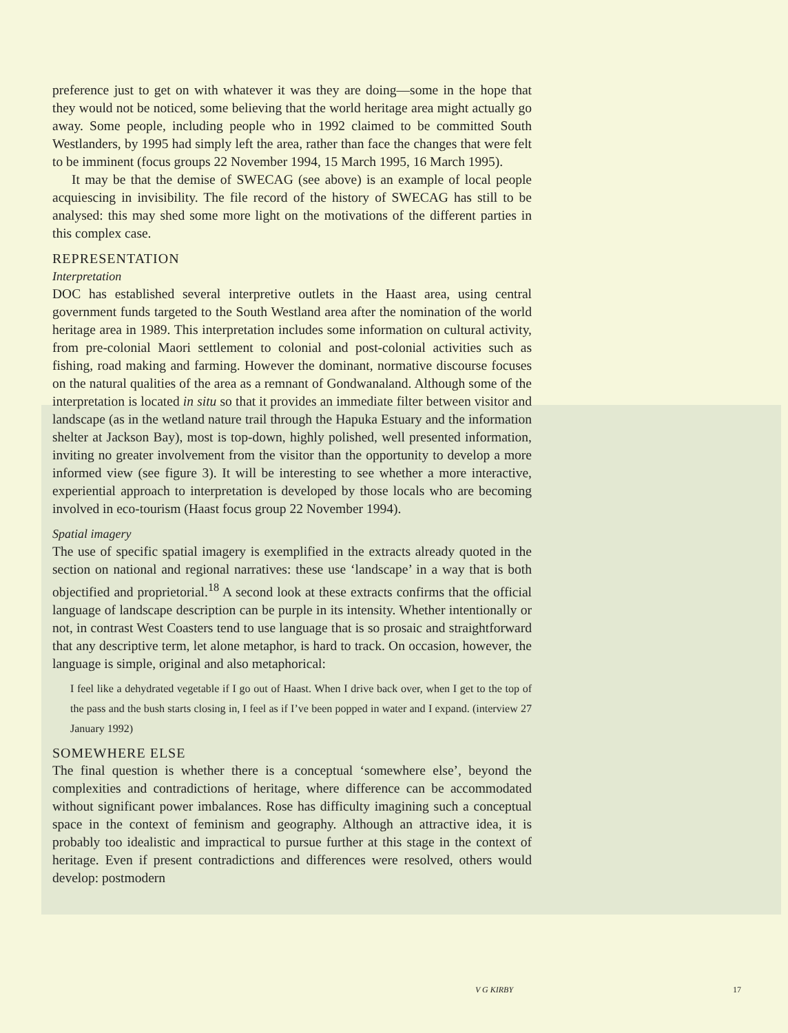preference just to get on with whatever it was they are doing—some in the hope that they would not be noticed, some believing that the world heritage area might actually go away. Some people, including people who in 1992 claimed to be committed South Westlanders, by 1995 had simply left the area, rather than face the changes that were felt to be imminent (focus groups 22 November 1994, 15 March 1995, 16 March 1995).
It may be that the demise of SWECAG (see above) is an example of local people acquiescing in invisibility. The file record of the history of SWECAG has still to be analysed: this may shed some more light on the motivations of the different parties in this complex case.
REPRESENTATION
Interpretation
DOC has established several interpretive outlets in the Haast area, using central government funds targeted to the South Westland area after the nomination of the world heritage area in 1989. This interpretation includes some information on cultural activity, from pre-colonial Maori settlement to colonial and post-colonial activities such as fishing, road making and farming. However the dominant, normative discourse focuses on the natural qualities of the area as a remnant of Gondwanaland. Although some of the interpretation is located in situ so that it provides an immediate filter between visitor and landscape (as in the wetland nature trail through the Hapuka Estuary and the information shelter at Jackson Bay), most is top-down, highly polished, well presented information, inviting no greater involvement from the visitor than the opportunity to develop a more informed view (see figure 3). It will be interesting to see whether a more interactive, experiential approach to interpretation is developed by those locals who are becoming involved in eco-tourism (Haast focus group 22 November 1994).
Spatial imagery
The use of specific spatial imagery is exemplified in the extracts already quoted in the section on national and regional narratives: these use ‘landscape’ in a way that is both objectified and proprietorial.<sup>18</sup> A second look at these extracts confirms that the official language of landscape description can be purple in its intensity. Whether intentionally or not, in contrast West Coasters tend to use language that is so prosaic and straightforward that any descriptive term, let alone metaphor, is hard to track. On occasion, however, the language is simple, original and also metaphorical:
I feel like a dehydrated vegetable if I go out of Haast. When I drive back over, when I get to the top of the pass and the bush starts closing in, I feel as if I’ve been popped in water and I expand. (interview 27 January 1992)
SOMEWHERE ELSE
The final question is whether there is a conceptual ‘somewhere else’, beyond the complexities and contradictions of heritage, where difference can be accommodated without significant power imbalances. Rose has difficulty imagining such a conceptual space in the context of feminism and geography. Although an attractive idea, it is probably too idealistic and impractical to pursue further at this stage in the context of heritage. Even if present contradictions and differences were resolved, others would develop: postmodern
V G KIRBY 17